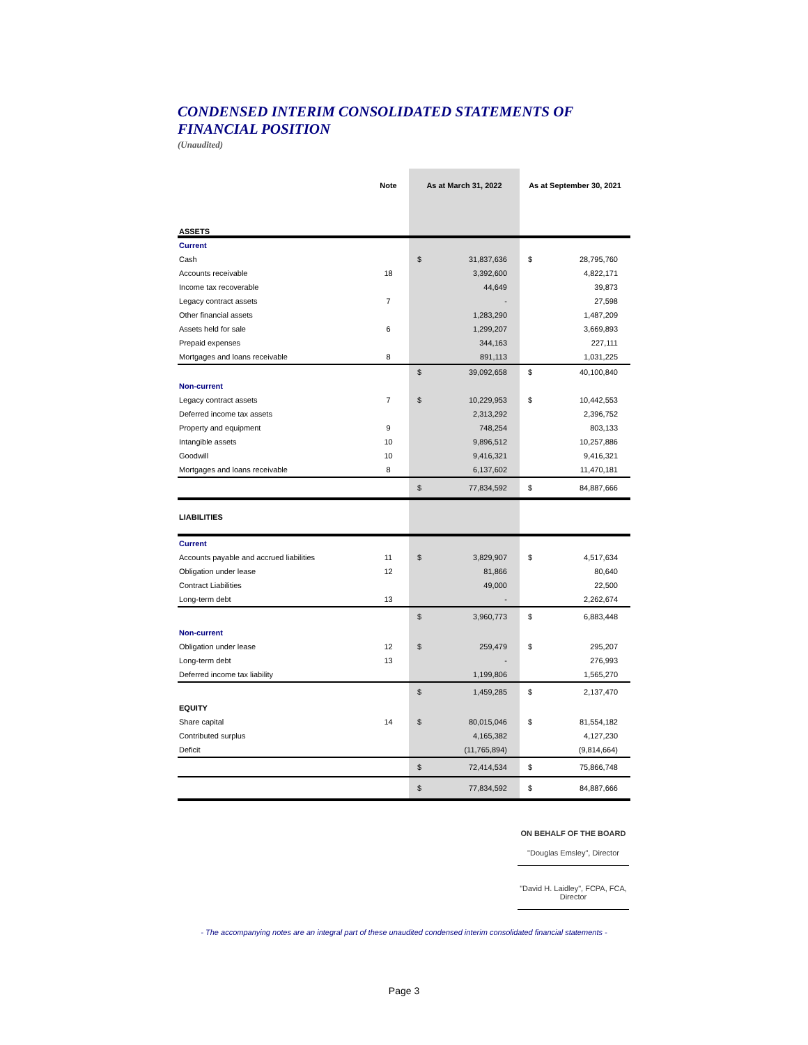CONDENSED INTERIM CONSOLIDATED STATEMENTS OF FINANCIAL POSITION
(Unaudited)
| | Note | As at March 31, 2022 | | As at September 30, 2021 | |
| --- | --- | --- | --- | --- | --- |
| ASSETS | | | | | |
| Current | | | | | |
| Cash | | $ | 31,837,636 | $ | 28,795,760 |
| Accounts receivable | 18 | | 3,392,600 | | 4,822,171 |
| Income tax recoverable | | | 44,649 | | 39,873 |
| Legacy contract assets | 7 | | - | | 27,598 |
| Other financial assets | | | 1,283,290 | | 1,487,209 |
| Assets held for sale | 6 | | 1,299,207 | | 3,669,893 |
| Prepaid expenses | | | 344,163 | | 227,111 |
| Mortgages and loans receivable | 8 | | 891,113 | | 1,031,225 |
| | | $ | 39,092,658 | $ | 40,100,840 |
| Non-current | | | | | |
| Legacy contract assets | 7 | $ | 10,229,953 | $ | 10,442,553 |
| Deferred income tax assets | | | 2,313,292 | | 2,396,752 |
| Property and equipment | 9 | | 748,254 | | 803,133 |
| Intangible assets | 10 | | 9,896,512 | | 10,257,886 |
| Goodwill | 10 | | 9,416,321 | | 9,416,321 |
| Mortgages and loans receivable | 8 | | 6,137,602 | | 11,470,181 |
| | | $ | 77,834,592 | $ | 84,887,666 |
| LIABILITIES | | | | | |
| Current | | | | | |
| Accounts payable and accrued liabilities | 11 | $ | 3,829,907 | $ | 4,517,634 |
| Obligation under lease | 12 | | 81,866 | | 80,640 |
| Contract Liabilities | | | 49,000 | | 22,500 |
| Long-term debt | 13 | | - | | 2,262,674 |
| | | $ | 3,960,773 | $ | 6,883,448 |
| Non-current | | | | | |
| Obligation under lease | 12 | $ | 259,479 | $ | 295,207 |
| Long-term debt | 13 | | - | | 276,993 |
| Deferred income tax liability | | | 1,199,806 | | 1,565,270 |
| | | $ | 1,459,285 | $ | 2,137,470 |
| EQUITY | | | | | |
| Share capital | 14 | $ | 80,015,046 | $ | 81,554,182 |
| Contributed surplus | | | 4,165,382 | | 4,127,230 |
| Deficit | | | (11,765,894) | | (9,814,664) |
| | | $ | 72,414,534 | $ | 75,866,748 |
| | | $ | 77,834,592 | $ | 84,887,666 |
ON BEHALF OF THE BOARD
"Douglas Emsley", Director
"David H. Laidley", FCPA, FCA, Director
- The accompanying notes are an integral part of these unaudited condensed interim consolidated financial statements -
Page 3